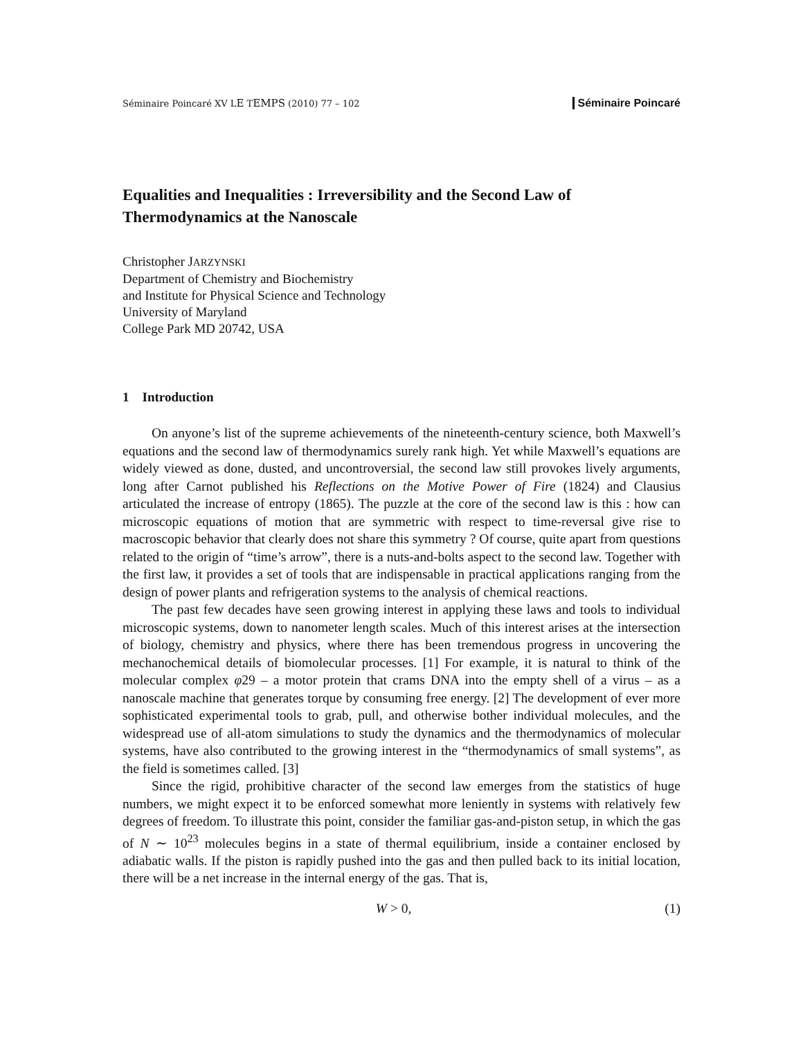Séminaire Poincaré XV LE TEMPS (2010) 77 – 102 Séminaire Poincaré
Equalities and Inequalities : Irreversibility and the Second Law of Thermodynamics at the Nanoscale
Christopher JARZYNSKI
Department of Chemistry and Biochemistry
and Institute for Physical Science and Technology
University of Maryland
College Park MD 20742, USA
1 Introduction
On anyone’s list of the supreme achievements of the nineteenth-century science, both Maxwell’s equations and the second law of thermodynamics surely rank high. Yet while Maxwell’s equations are widely viewed as done, dusted, and uncontroversial, the second law still provokes lively arguments, long after Carnot published his Reflections on the Motive Power of Fire (1824) and Clausius articulated the increase of entropy (1865). The puzzle at the core of the second law is this : how can microscopic equations of motion that are symmetric with respect to time-reversal give rise to macroscopic behavior that clearly does not share this symmetry ? Of course, quite apart from questions related to the origin of “time’s arrow”, there is a nuts-and-bolts aspect to the second law. Together with the first law, it provides a set of tools that are indispensable in practical applications ranging from the design of power plants and refrigeration systems to the analysis of chemical reactions.
The past few decades have seen growing interest in applying these laws and tools to individual microscopic systems, down to nanometer length scales. Much of this interest arises at the intersection of biology, chemistry and physics, where there has been tremendous progress in uncovering the mechanochemical details of biomolecular processes. [1] For example, it is natural to think of the molecular complex φ29 – a motor protein that crams DNA into the empty shell of a virus – as a nanoscale machine that generates torque by consuming free energy. [2] The development of ever more sophisticated experimental tools to grab, pull, and otherwise bother individual molecules, and the widespread use of all-atom simulations to study the dynamics and the thermodynamics of molecular systems, have also contributed to the growing interest in the “thermodynamics of small systems”, as the field is sometimes called. [3]
Since the rigid, prohibitive character of the second law emerges from the statistics of huge numbers, we might expect it to be enforced somewhat more leniently in systems with relatively few degrees of freedom. To illustrate this point, consider the familiar gas-and-piston setup, in which the gas of N ∼ 10<sup>23</sup> molecules begins in a state of thermal equilibrium, inside a container enclosed by adiabatic walls. If the piston is rapidly pushed into the gas and then pulled back to its initial location, there will be a net increase in the internal energy of the gas. That is,
W > 0, (1)